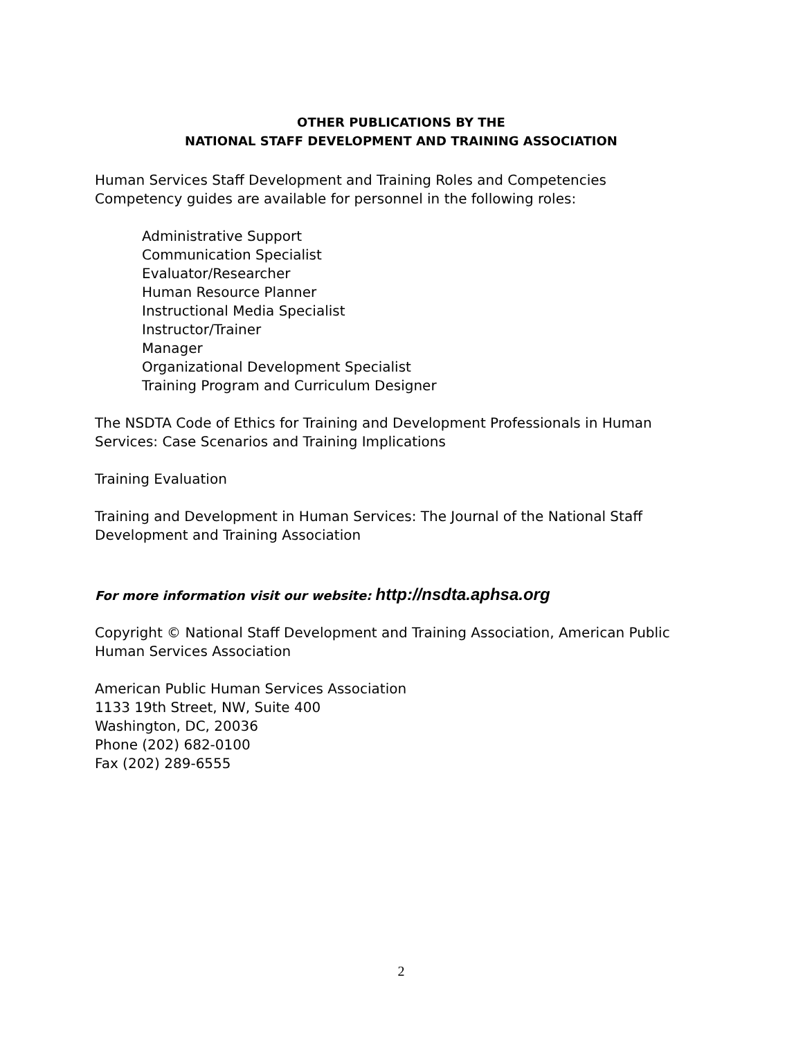OTHER PUBLICATIONS BY THE
NATIONAL STAFF DEVELOPMENT AND TRAINING ASSOCIATION
Human Services Staff Development and Training Roles and Competencies
Competency guides are available for personnel in the following roles:
Administrative Support
Communication Specialist
Evaluator/Researcher
Human Resource Planner
Instructional Media Specialist
Instructor/Trainer
Manager
Organizational Development Specialist
Training Program and Curriculum Designer
The NSDTA Code of Ethics for Training and Development Professionals in Human Services: Case Scenarios and Training Implications
Training Evaluation
Training and Development in Human Services: The Journal of the National Staff Development and Training Association
For more information visit our website: http://nsdta.aphsa.org
Copyright © National Staff Development and Training Association, American Public Human Services Association
American Public Human Services Association
1133 19th Street, NW, Suite 400
Washington, DC, 20036
Phone (202) 682-0100
Fax (202) 289-6555
2